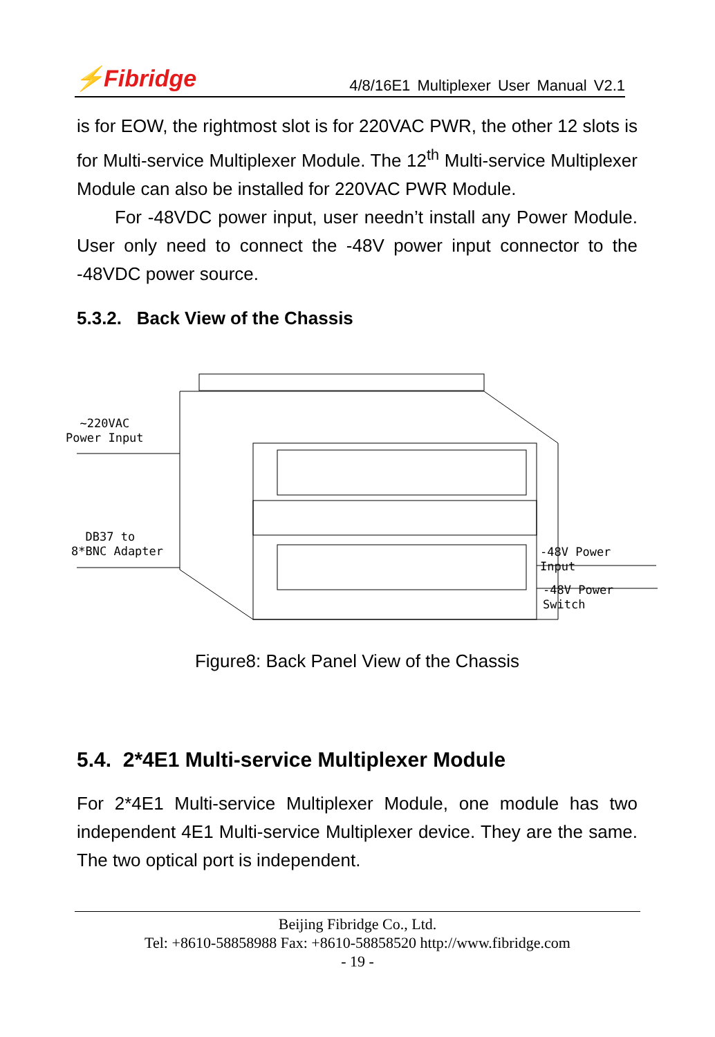⚡Fibridge 4/8/16E1 Multiplexer User Manual V2.1
is for EOW, the rightmost slot is for 220VAC PWR, the other 12 slots is for Multi-service Multiplexer Module. The 12<sup>th</sup> Multi-service Multiplexer Module can also be installed for 220VAC PWR Module.
For -48VDC power input, user needn’t install any Power Module. User only need to connect the -48V power input connector to the -48VDC power source.
5.3.2. Back View of the Chassis
~220VAC
Power Input
DB37 to
8*BNC Adapter
-48V Power Input
-48V Power Switch
Figure8: Back Panel View of the Chassis
5.4. 2*4E1 Multi-service Multiplexer Module
For 2*4E1 Multi-service Multiplexer Module, one module has two independent 4E1 Multi-service Multiplexer device. They are the same. The two optical port is independent.
Beijing Fibridge Co., Ltd.
Tel: +8610-58858988 Fax: +8610-58858520 http://www.fibridge.com
- 19 -